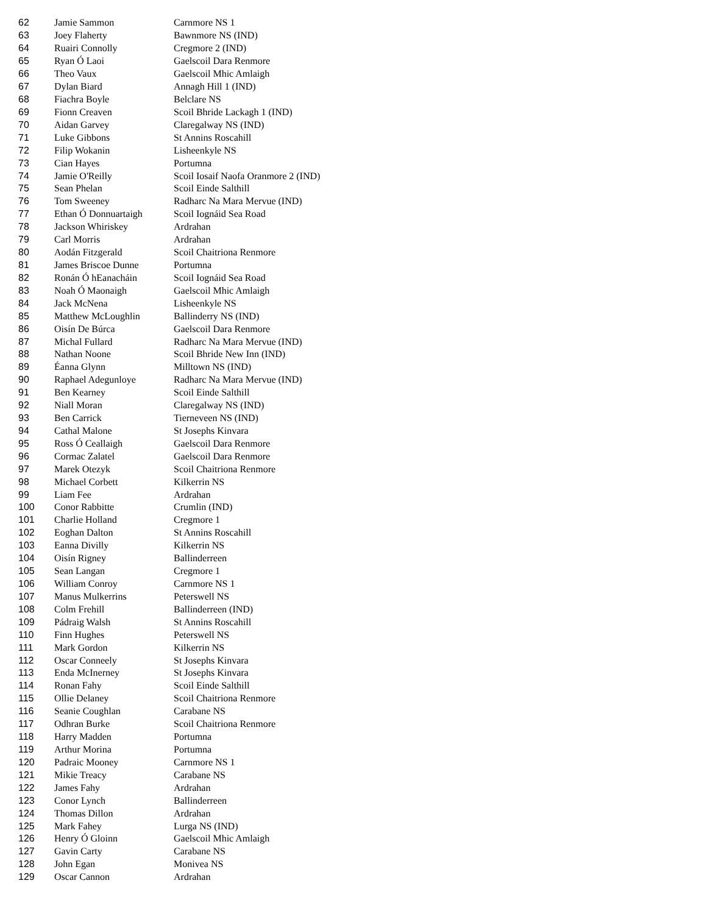| 62 | Jamie Sammon | Carnmore NS 1 |
| 63 | Joey Flaherty | Bawnmore NS (IND) |
| 64 | Ruairi Connolly | Cregmore 2 (IND) |
| 65 | Ryan Ó Laoi | Gaelscoil Dara Renmore |
| 66 | Theo Vaux | Gaelscoil Mhic Amlaigh |
| 67 | Dylan Biard | Annagh Hill 1 (IND) |
| 68 | Fiachra Boyle | Belclare NS |
| 69 | Fionn Creaven | Scoil Bhride Lackagh 1 (IND) |
| 70 | Aidan Garvey | Claregalway NS (IND) |
| 71 | Luke Gibbons | St Annins Roscahill |
| 72 | Filip Wokanin | Lisheenkyle NS |
| 73 | Cian Hayes | Portumna |
| 74 | Jamie O'Reilly | Scoil Iosaif Naofa Oranmore 2 (IND) |
| 75 | Sean Phelan | Scoil Einde Salthill |
| 76 | Tom Sweeney | Radharc Na Mara Mervue (IND) |
| 77 | Ethan Ó Donnuartaigh | Scoil Iognáid Sea Road |
| 78 | Jackson Whiriskey | Ardrahan |
| 79 | Carl Morris | Ardrahan |
| 80 | Aodán Fitzgerald | Scoil Chaitriona Renmore |
| 81 | James Briscoe Dunne | Portumna |
| 82 | Ronán Ó hEanacháin | Scoil Iognáid Sea Road |
| 83 | Noah Ó Maonaigh | Gaelscoil Mhic Amlaigh |
| 84 | Jack McNena | Lisheenkyle NS |
| 85 | Matthew McLoughlin | Ballinderry NS (IND) |
| 86 | Oisín De Búrca | Gaelscoil Dara Renmore |
| 87 | Michal Fullard | Radharc Na Mara Mervue (IND) |
| 88 | Nathan Noone | Scoil Bhride New Inn (IND) |
| 89 | Éanna Glynn | Milltown NS (IND) |
| 90 | Raphael Adegunloye | Radharc Na Mara Mervue (IND) |
| 91 | Ben Kearney | Scoil Einde Salthill |
| 92 | Niall Moran | Claregalway NS (IND) |
| 93 | Ben Carrick | Tierneveen NS (IND) |
| 94 | Cathal Malone | St Josephs Kinvara |
| 95 | Ross Ó Ceallaigh | Gaelscoil Dara Renmore |
| 96 | Cormac Zalatel | Gaelscoil Dara Renmore |
| 97 | Marek Otezyk | Scoil Chaitriona Renmore |
| 98 | Michael Corbett | Kilkerrin NS |
| 99 | Liam Fee | Ardrahan |
| 100 | Conor Rabbitte | Crumlin (IND) |
| 101 | Charlie Holland | Cregmore 1 |
| 102 | Eoghan Dalton | St Annins Roscahill |
| 103 | Eanna Divilly | Kilkerrin NS |
| 104 | Oisín Rigney | Ballinderreen |
| 105 | Sean Langan | Cregmore 1 |
| 106 | William Conroy | Carnmore NS 1 |
| 107 | Manus Mulkerrins | Peterswell NS |
| 108 | Colm Frehill | Ballinderreen (IND) |
| 109 | Pádraig Walsh | St Annins Roscahill |
| 110 | Finn Hughes | Peterswell NS |
| 111 | Mark Gordon | Kilkerrin NS |
| 112 | Oscar Conneely | St Josephs Kinvara |
| 113 | Enda McInerney | St Josephs Kinvara |
| 114 | Ronan Fahy | Scoil Einde Salthill |
| 115 | Ollie Delaney | Scoil Chaitriona Renmore |
| 116 | Seanie Coughlan | Carabane NS |
| 117 | Odhran Burke | Scoil Chaitriona Renmore |
| 118 | Harry Madden | Portumna |
| 119 | Arthur Morina | Portumna |
| 120 | Padraic Mooney | Carnmore NS 1 |
| 121 | Mikie Treacy | Carabane NS |
| 122 | James Fahy | Ardrahan |
| 123 | Conor Lynch | Ballinderreen |
| 124 | Thomas Dillon | Ardrahan |
| 125 | Mark Fahey | Lurga NS (IND) |
| 126 | Henry Ó Gloinn | Gaelscoil Mhic Amlaigh |
| 127 | Gavin Carty | Carabane NS |
| 128 | John Egan | Monivea NS |
| 129 | Oscar Cannon | Ardrahan |